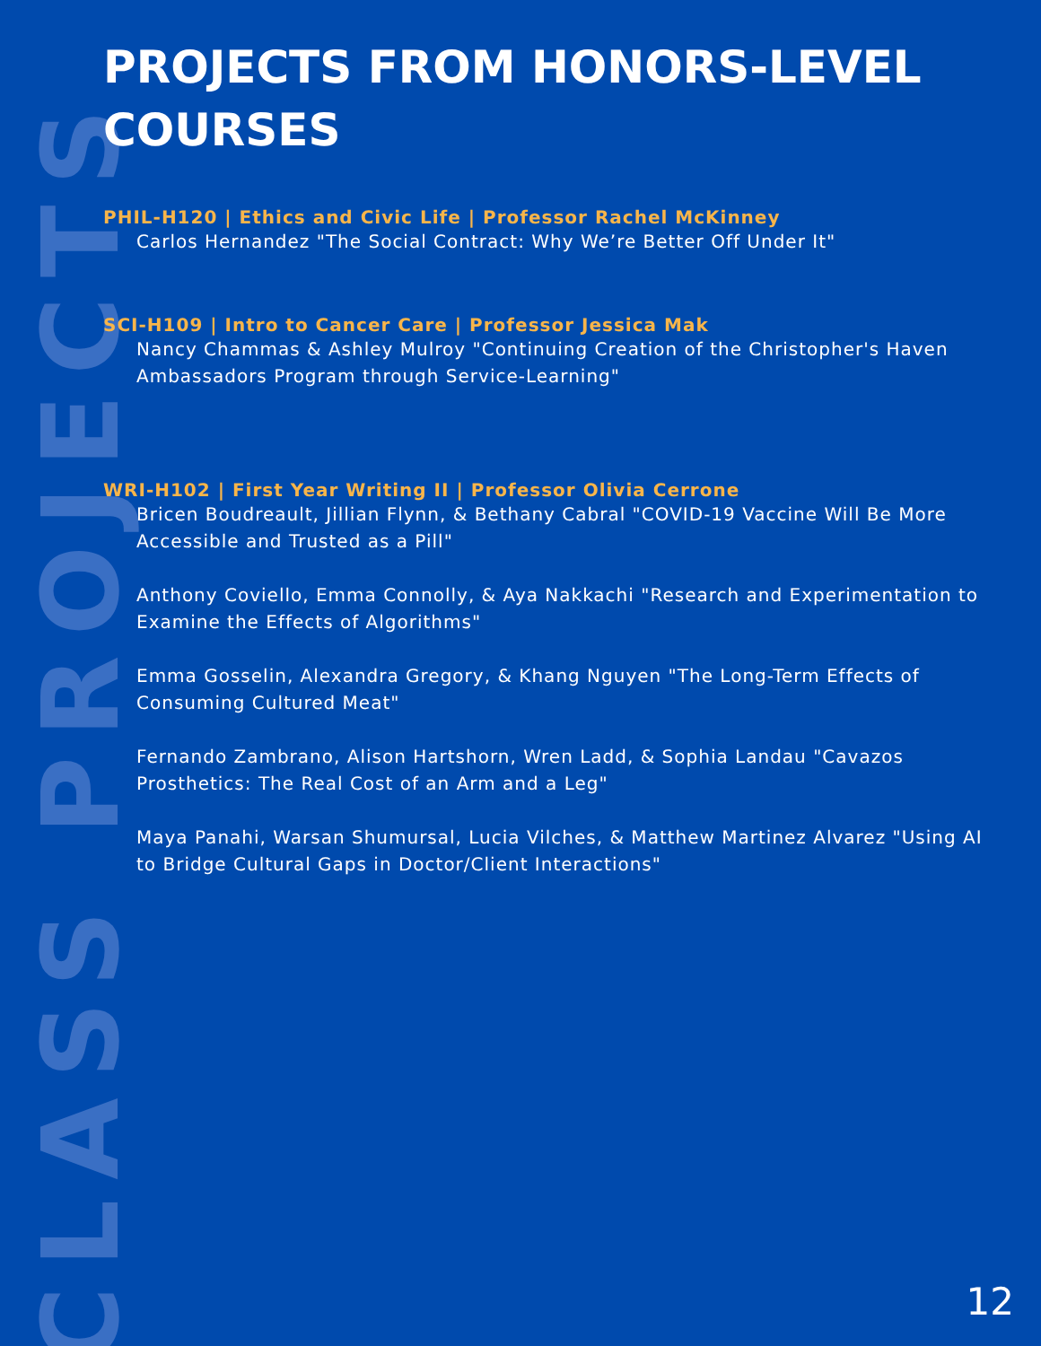CLASS PROJECTS
PROJECTS FROM HONORS-LEVEL COURSES
PHIL-H120 | Ethics and Civic Life | Professor Rachel McKinney
Carlos Hernandez "The Social Contract: Why We’re Better Off Under It"
SCI-H109 | Intro to Cancer Care | Professor Jessica Mak
Nancy Chammas & Ashley Mulroy "Continuing Creation of the Christopher's Haven Ambassadors Program through Service-Learning"
WRI-H102 | First Year Writing II | Professor Olivia Cerrone
Bricen Boudreault, Jillian Flynn, & Bethany Cabral "COVID-19 Vaccine Will Be More Accessible and Trusted as a Pill"
Anthony Coviello, Emma Connolly, & Aya Nakkachi "Research and Experimentation to Examine the Effects of Algorithms"
Emma Gosselin, Alexandra Gregory, & Khang Nguyen "The Long-Term Effects of Consuming Cultured Meat"
Fernando Zambrano, Alison Hartshorn, Wren Ladd, & Sophia Landau "Cavazos Prosthetics: The Real Cost of an Arm and a Leg"
Maya Panahi, Warsan Shumursal, Lucia Vilches, & Matthew Martinez Alvarez "Using AI to Bridge Cultural Gaps in Doctor/Client Interactions"
12